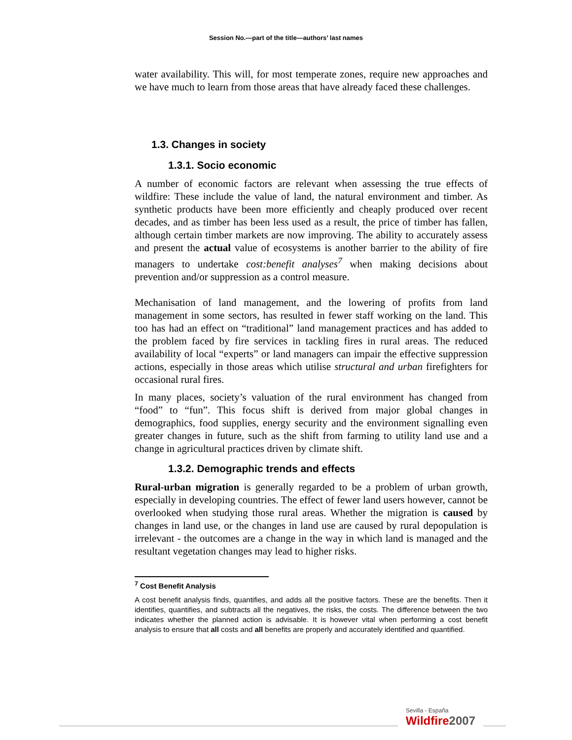Session No.—part of the title—authors’ last names
water availability. This will, for most temperate zones, require new approaches and we have much to learn from those areas that have already faced these challenges.
1.3. Changes in society
1.3.1. Socio economic
A number of economic factors are relevant when assessing the true effects of wildfire: These include the value of land, the natural environment and timber. As synthetic products have been more efficiently and cheaply produced over recent decades, and as timber has been less used as a result, the price of timber has fallen, although certain timber markets are now improving. The ability to accurately assess and present the actual value of ecosystems is another barrier to the ability of fire managers to undertake cost:benefit analyses<sup>7</sup> when making decisions about prevention and/or suppression as a control measure.
Mechanisation of land management, and the lowering of profits from land management in some sectors, has resulted in fewer staff working on the land. This too has had an effect on “traditional” land management practices and has added to the problem faced by fire services in tackling fires in rural areas. The reduced availability of local “experts” or land managers can impair the effective suppression actions, especially in those areas which utilise structural and urban firefighters for occasional rural fires.
In many places, society’s valuation of the rural environment has changed from “food” to “fun”. This focus shift is derived from major global changes in demographics, food supplies, energy security and the environment signalling even greater changes in future, such as the shift from farming to utility land use and a change in agricultural practices driven by climate shift.
1.3.2. Demographic trends and effects
Rural-urban migration is generally regarded to be a problem of urban growth, especially in developing countries. The effect of fewer land users however, cannot be overlooked when studying those rural areas. Whether the migration is caused by changes in land use, or the changes in land use are caused by rural depopulation is irrelevant - the outcomes are a change in the way in which land is managed and the resultant vegetation changes may lead to higher risks.
<sup>7</sup> Cost Benefit Analysis
A cost benefit analysis finds, quantifies, and adds all the positive factors. These are the benefits. Then it identifies, quantifies, and subtracts all the negatives, the risks, the costs. The difference between the two indicates whether the planned action is advisable. It is however vital when performing a cost benefit analysis to ensure that all costs and all benefits are properly and accurately identified and quantified.
Sevilla - España
Wildfire2007